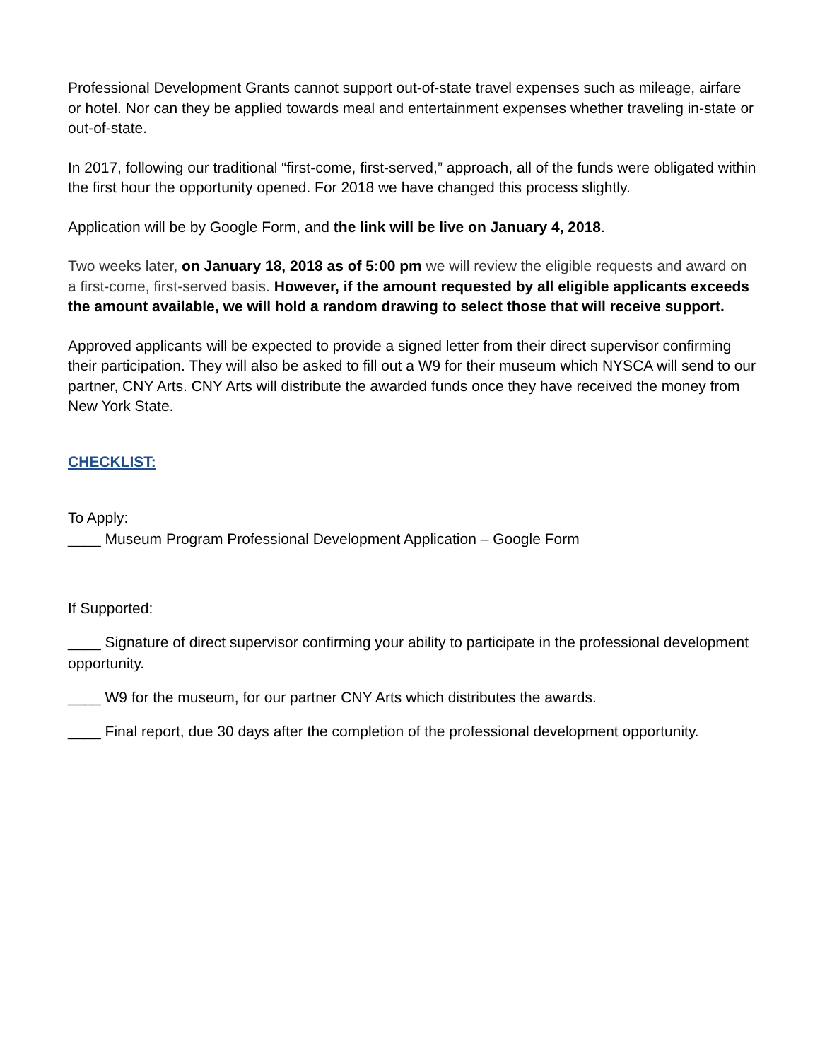Professional Development Grants cannot support out-of-state travel expenses such as mileage, airfare or hotel. Nor can they be applied towards meal and entertainment expenses whether traveling in-state or out-of-state.
In 2017, following our traditional “first-come, first-served,” approach, all of the funds were obligated within the first hour the opportunity opened. For 2018 we have changed this process slightly.
Application will be by Google Form, and the link will be live on January 4, 2018.
Two weeks later, on January 18, 2018 as of 5:00 pm we will review the eligible requests and award on a first-come, first-served basis. However, if the amount requested by all eligible applicants exceeds the amount available, we will hold a random drawing to select those that will receive support.
Approved applicants will be expected to provide a signed letter from their direct supervisor confirming their participation. They will also be asked to fill out a W9 for their museum which NYSCA will send to our partner, CNY Arts. CNY Arts will distribute the awarded funds once they have received the money from New York State.
CHECKLIST:
To Apply:
____ Museum Program Professional Development Application – Google Form
If Supported:
____ Signature of direct supervisor confirming your ability to participate in the professional development opportunity.
____ W9 for the museum, for our partner CNY Arts which distributes the awards.
____ Final report, due 30 days after the completion of the professional development opportunity.